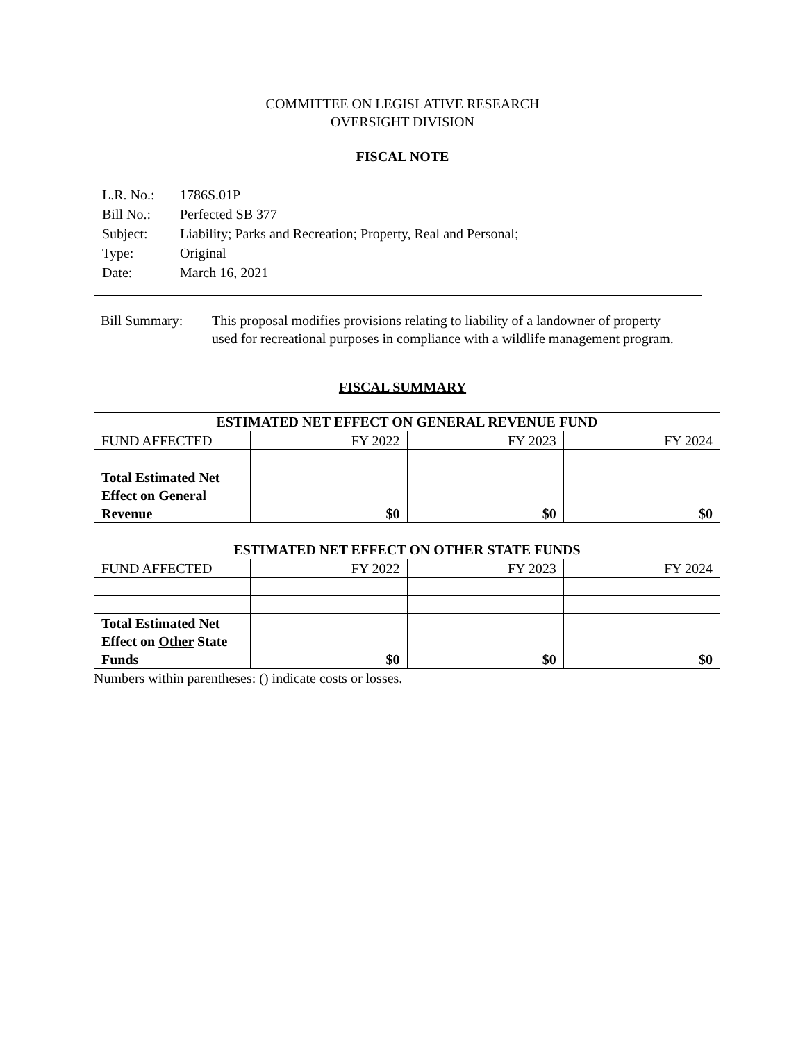COMMITTEE ON LEGISLATIVE RESEARCH
OVERSIGHT DIVISION
FISCAL NOTE
| L.R. No.: | 1786S.01P |
| Bill No.: | Perfected SB 377 |
| Subject: | Liability; Parks and Recreation; Property, Real and Personal; |
| Type: | Original |
| Date: | March 16, 2021 |
Bill Summary: This proposal modifies provisions relating to liability of a landowner of property used for recreational purposes in compliance with a wildlife management program.
FISCAL SUMMARY
| ESTIMATED NET EFFECT ON GENERAL REVENUE FUND | | | |
| --- | --- | --- | --- |
| FUND AFFECTED | FY 2022 | FY 2023 | FY 2024 |
| Total Estimated Net Effect on General Revenue | $0 | $0 | $0 |
| ESTIMATED NET EFFECT ON OTHER STATE FUNDS | | | |
| --- | --- | --- | --- |
| FUND AFFECTED | FY 2022 | FY 2023 | FY 2024 |
| Total Estimated Net Effect on Other State Funds | $0 | $0 | $0 |
Numbers within parentheses: () indicate costs or losses.